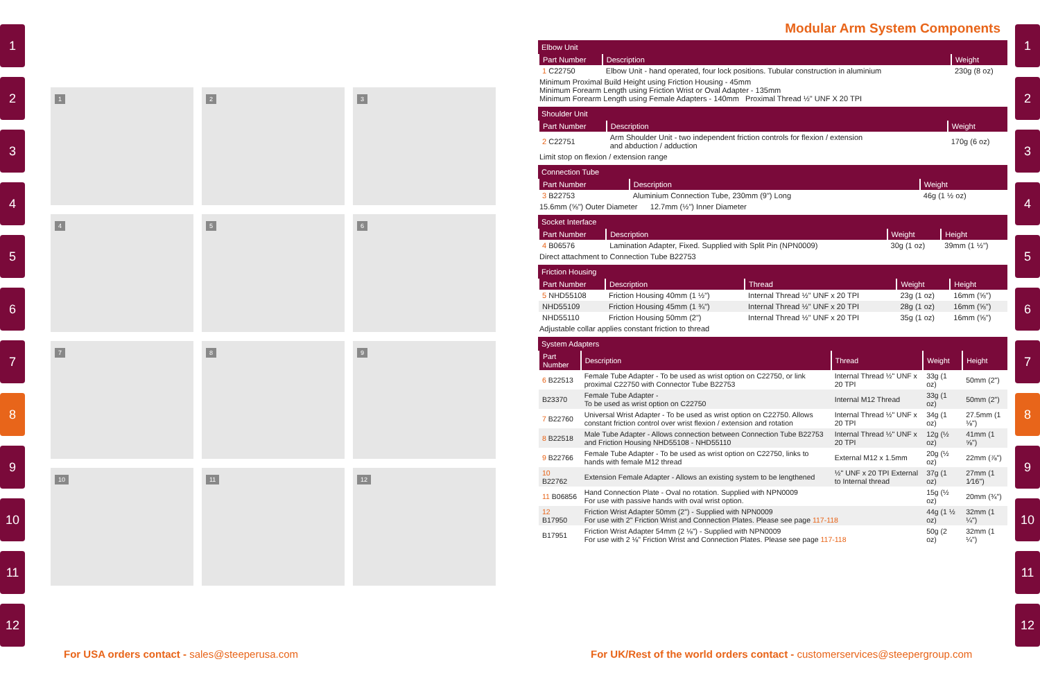1
2
3
4
5
6
7
8
9
10
11
12
1
2
3
4
5
6
7
8
9
10
11
12
1
2
3
4
5
6
7
8
9
10
11
12
Modular Arm System Components
Elbow Unit
| Part Number | Description | Weight |
| --- | --- | --- |
| 1 C22750 | Elbow Unit - hand operated, four lock positions. Tubular construction in aluminium | 230g (8 oz) |
Minimum Proximal Build Height using Friction Housing - 45mm
Minimum Forearm Length using Friction Wrist or Oval Adapter - 135mm
Minimum Forearm Length using Female Adapters - 140mm Proximal Thread ½" UNF X 20 TPI
Shoulder Unit
| Part Number | Description | Weight |
| --- | --- | --- |
| 2 C22751 | Arm Shoulder Unit - two independent friction controls for flexion / extension and abduction / adduction | 170g (6 oz) |
Limit stop on flexion / extension range
Connection Tube
| Part Number | Description | Weight |
| --- | --- | --- |
| 3 B22753 | Aluminium Connection Tube, 230mm (9") Long | 46g (1 ½ oz) |
15.6mm (⅝") Outer Diameter 12.7mm (½") Inner Diameter
Socket Interface
| Part Number | Description | Weight | Height |
| --- | --- | --- | --- |
| 4 B06576 | Lamination Adapter, Fixed. Supplied with Split Pin (NPN0009) | 30g (1 oz) | 39mm (1 ½") |
Direct attachment to Connection Tube B22753
Friction Housing
| Part Number | Description | Thread | Weight | Height |
| --- | --- | --- | --- | --- |
| 5 NHD55108 | Friction Housing 40mm (1 ½") | Internal Thread ½" UNF x 20 TPI | 23g (1 oz) | 16mm (⅝") |
| NHD55109 | Friction Housing 45mm (1 ¾") | Internal Thread ½" UNF x 20 TPI | 28g (1 oz) | 16mm (⅝") |
| NHD55110 | Friction Housing 50mm (2") | Internal Thread ½" UNF x 20 TPI | 35g (1 oz) | 16mm (⅝") |
Adjustable collar applies constant friction to thread
System Adapters
| Part Number | Description | Thread | Weight | Height |
| --- | --- | --- | --- | --- |
| 6 B22513 | Female Tube Adapter - To be used as wrist option on C22750, or link proximal C22750 with Connector Tube B22753 | Internal Thread ½" UNF x 20 TPI | 33g (1 oz) | 50mm (2") |
| B23370 | Female Tube Adapter - To be used as wrist option on C22750 | Internal M12 Thread | 33g (1 oz) | 50mm (2") |
| 7 B22760 | Universal Wrist Adapter - To be used as wrist option on C22750. Allows constant friction control over wrist flexion / extension and rotation | Internal Thread ½" UNF x 20 TPI | 34g (1 oz) | 27.5mm (1 ⅛") |
| 8 B22518 | Male Tube Adapter - Allows connection between Connection Tube B22753 and Friction Housing NHD55108 - NHD55110 | Internal Thread ½" UNF x 20 TPI | 12g (½ oz) | 41mm (1 ⅝") |
| 9 B22766 | Female Tube Adapter - To be used as wrist option on C22750, links to hands with female M12 thread | External M12 x 1.5mm | 20g (½ oz) | 22mm (⅞") |
| 10 B22762 | Extension Female Adapter - Allows an existing system to be lengthened | ½" UNF x 20 TPI External to Internal thread | 37g (1 oz) | 27mm (1 1⁄16") |
| 11 B06856 | Hand Connection Plate - Oval no rotation. Supplied with NPN0009 For use with passive hands with oval wrist option. | | 15g (½ oz) | 20mm (¾") |
| 12 B17950 | Friction Wrist Adapter 50mm (2") - Supplied with NPN0009 For use with 2" Friction Wrist and Connection Plates. Please see page 117-118 | | 44g (1 ½ oz) | 32mm (1 ¼") |
| B17951 | Friction Wrist Adapter 54mm (2 ⅛") - Supplied with NPN0009 For use with 2 ⅛" Friction Wrist and Connection Plates. Please see page 117-118 | | 50g (2 oz) | 32mm (1 ¼") |
For USA orders contact - sales@steeperusa.com
For UK/Rest of the world orders contact - customerservices@steepergroup.com